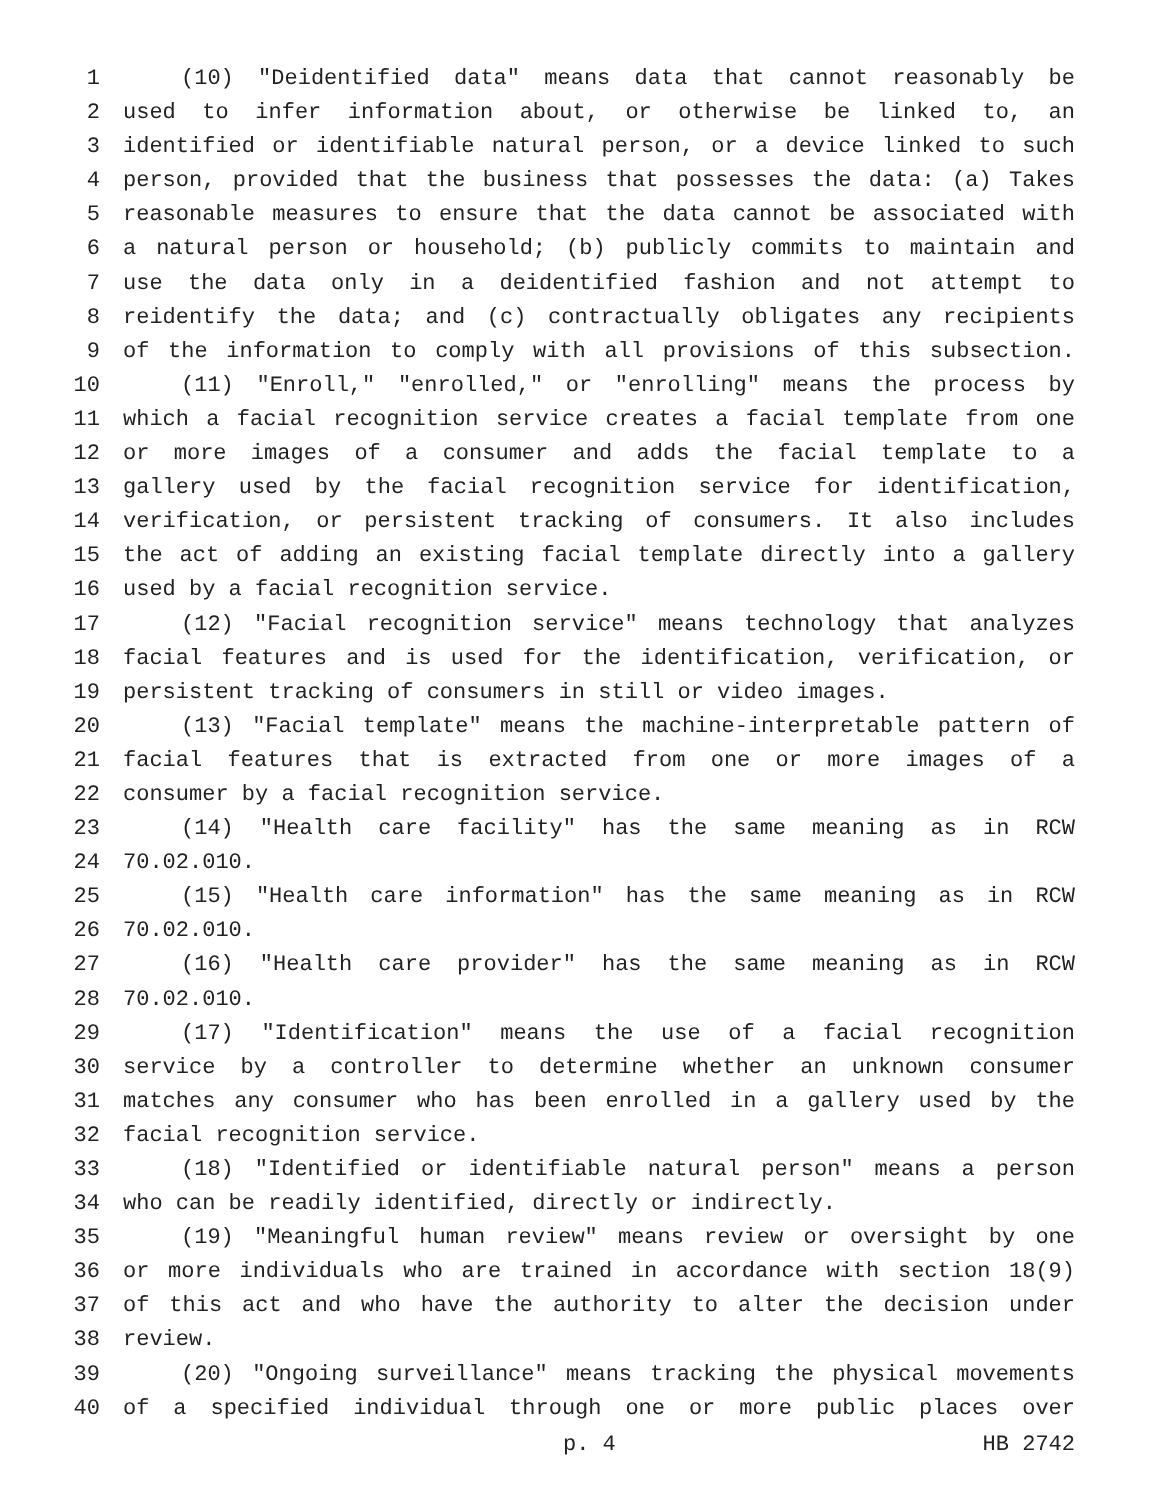1 (10) "Deidentified data" means data that cannot reasonably be
2 used to infer information about, or otherwise be linked to, an
3 identified or identifiable natural person, or a device linked to such
4 person, provided that the business that possesses the data: (a) Takes
5 reasonable measures to ensure that the data cannot be associated with
6 a natural person or household; (b) publicly commits to maintain and
7 use the data only in a deidentified fashion and not attempt to
8 reidentify the data; and (c) contractually obligates any recipients
9 of the information to comply with all provisions of this subsection.
10 (11) "Enroll," "enrolled," or "enrolling" means the process by
11 which a facial recognition service creates a facial template from one
12 or more images of a consumer and adds the facial template to a
13 gallery used by the facial recognition service for identification,
14 verification, or persistent tracking of consumers. It also includes
15 the act of adding an existing facial template directly into a gallery
16 used by a facial recognition service.
17 (12) "Facial recognition service" means technology that analyzes
18 facial features and is used for the identification, verification, or
19 persistent tracking of consumers in still or video images.
20 (13) "Facial template" means the machine-interpretable pattern of
21 facial features that is extracted from one or more images of a
22 consumer by a facial recognition service.
23 (14) "Health care facility" has the same meaning as in RCW
24 70.02.010.
25 (15) "Health care information" has the same meaning as in RCW
26 70.02.010.
27 (16) "Health care provider" has the same meaning as in RCW
28 70.02.010.
29 (17) "Identification" means the use of a facial recognition
30 service by a controller to determine whether an unknown consumer
31 matches any consumer who has been enrolled in a gallery used by the
32 facial recognition service.
33 (18) "Identified or identifiable natural person" means a person
34 who can be readily identified, directly or indirectly.
35 (19) "Meaningful human review" means review or oversight by one
36 or more individuals who are trained in accordance with section 18(9)
37 of this act and who have the authority to alter the decision under
38 review.
39 (20) "Ongoing surveillance" means tracking the physical movements
40 of a specified individual through one or more public places over
p. 4 HB 2742